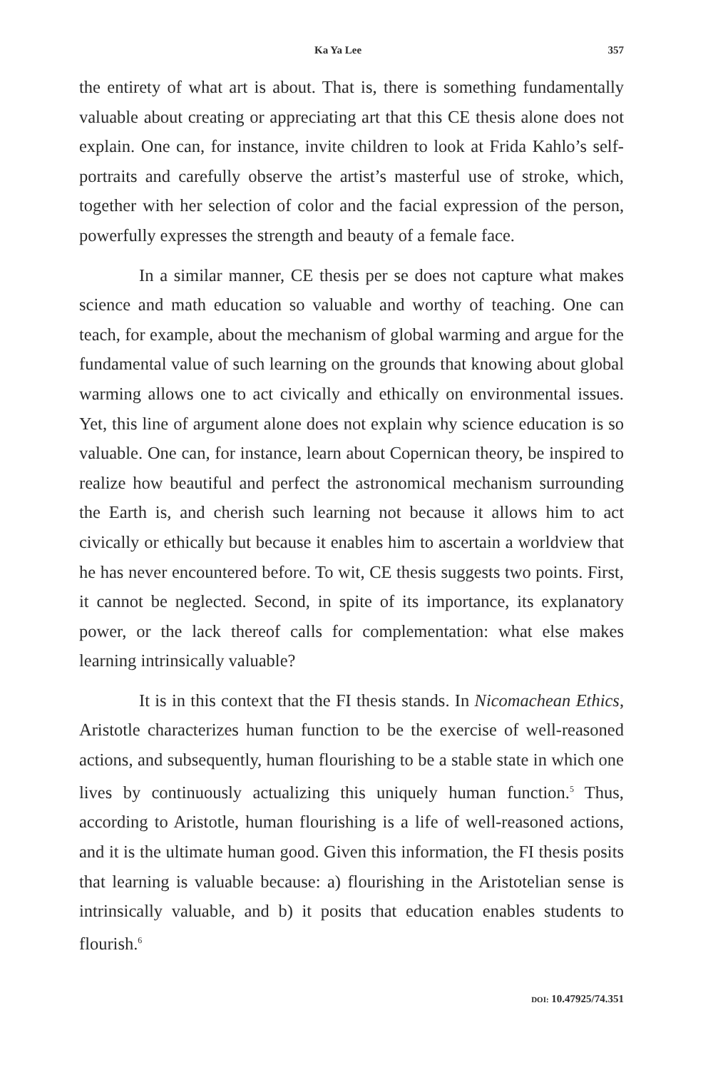Ka Ya Lee 357
the entirety of what art is about. That is, there is something fundamentally valuable about creating or appreciating art that this CE thesis alone does not explain. One can, for instance, invite children to look at Frida Kahlo’s self-portraits and carefully observe the artist’s masterful use of stroke, which, together with her selection of color and the facial expression of the person, powerfully expresses the strength and beauty of a female face.
In a similar manner, CE thesis per se does not capture what makes science and math education so valuable and worthy of teaching. One can teach, for example, about the mechanism of global warming and argue for the fundamental value of such learning on the grounds that knowing about global warming allows one to act civically and ethically on environmental issues. Yet, this line of argument alone does not explain why science education is so valuable. One can, for instance, learn about Copernican theory, be inspired to realize how beautiful and perfect the astronomical mechanism surrounding the Earth is, and cherish such learning not because it allows him to act civically or ethically but because it enables him to ascertain a worldview that he has never encountered before. To wit, CE thesis suggests two points. First, it cannot be neglected. Second, in spite of its importance, its explanatory power, or the lack thereof calls for complementation: what else makes learning intrinsically valuable?
It is in this context that the FI thesis stands. In Nicomachean Ethics, Aristotle characterizes human function to be the exercise of well-reasoned actions, and subsequently, human flourishing to be a stable state in which one lives by continuously actualizing this uniquely human function.<sup>5</sup> Thus, according to Aristotle, human flourishing is a life of well-reasoned actions, and it is the ultimate human good. Given this information, the FI thesis posits that learning is valuable because: a) flourishing in the Aristotelian sense is intrinsically valuable, and b) it posits that education enables students to flourish.<sup>6</sup>
DOI: 10.47925/74.351